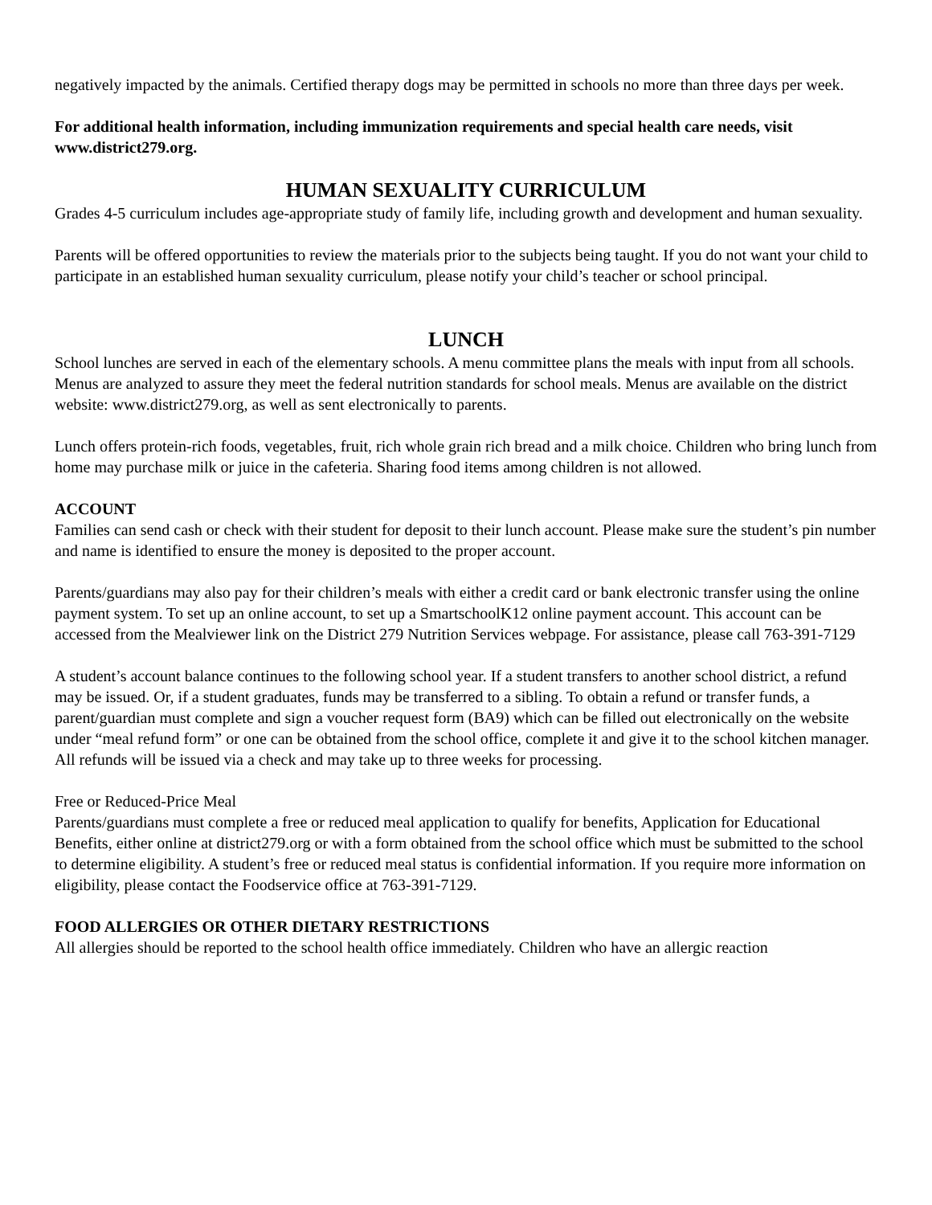negatively impacted by the animals. Certified therapy dogs may be permitted in schools no more than three days per week.
For additional health information, including immunization requirements and special health care needs, visit www.district279.org.
HUMAN SEXUALITY CURRICULUM
Grades 4-5 curriculum includes age-appropriate study of family life, including growth and development and human sexuality.
Parents will be offered opportunities to review the materials prior to the subjects being taught. If you do not want your child to participate in an established human sexuality curriculum, please notify your child’s teacher or school principal.
LUNCH
School lunches are served in each of the elementary schools. A menu committee plans the meals with input from all schools. Menus are analyzed to assure they meet the federal nutrition standards for school meals. Menus are available on the district website: www.district279.org, as well as sent electronically to parents.
Lunch offers protein-rich foods, vegetables, fruit, rich whole grain rich bread and a milk choice. Children who bring lunch from home may purchase milk or juice in the cafeteria. Sharing food items among children is not allowed.
ACCOUNT
Families can send cash or check with their student for deposit to their lunch account. Please make sure the student’s pin number and name is identified to ensure the money is deposited to the proper account.
Parents/guardians may also pay for their children’s meals with either a credit card or bank electronic transfer using the online payment system. To set up an online account, to set up a SmartschoolK12 online payment account. This account can be accessed from the Mealviewer link on the District 279 Nutrition Services webpage. For assistance, please call 763-391-7129
A student’s account balance continues to the following school year. If a student transfers to another school district, a refund may be issued. Or, if a student graduates, funds may be transferred to a sibling. To obtain a refund or transfer funds, a parent/guardian must complete and sign a voucher request form (BA9) which can be filled out electronically on the website under “meal refund form” or one can be obtained from the school office, complete it and give it to the school kitchen manager. All refunds will be issued via a check and may take up to three weeks for processing.
Free or Reduced-Price Meal
Parents/guardians must complete a free or reduced meal application to qualify for benefits, Application for Educational Benefits, either online at district279.org or with a form obtained from the school office which must be submitted to the school to determine eligibility. A student’s free or reduced meal status is confidential information. If you require more information on eligibility, please contact the Foodservice office at 763-391-7129.
FOOD ALLERGIES OR OTHER DIETARY RESTRICTIONS
All allergies should be reported to the school health office immediately. Children who have an allergic reaction